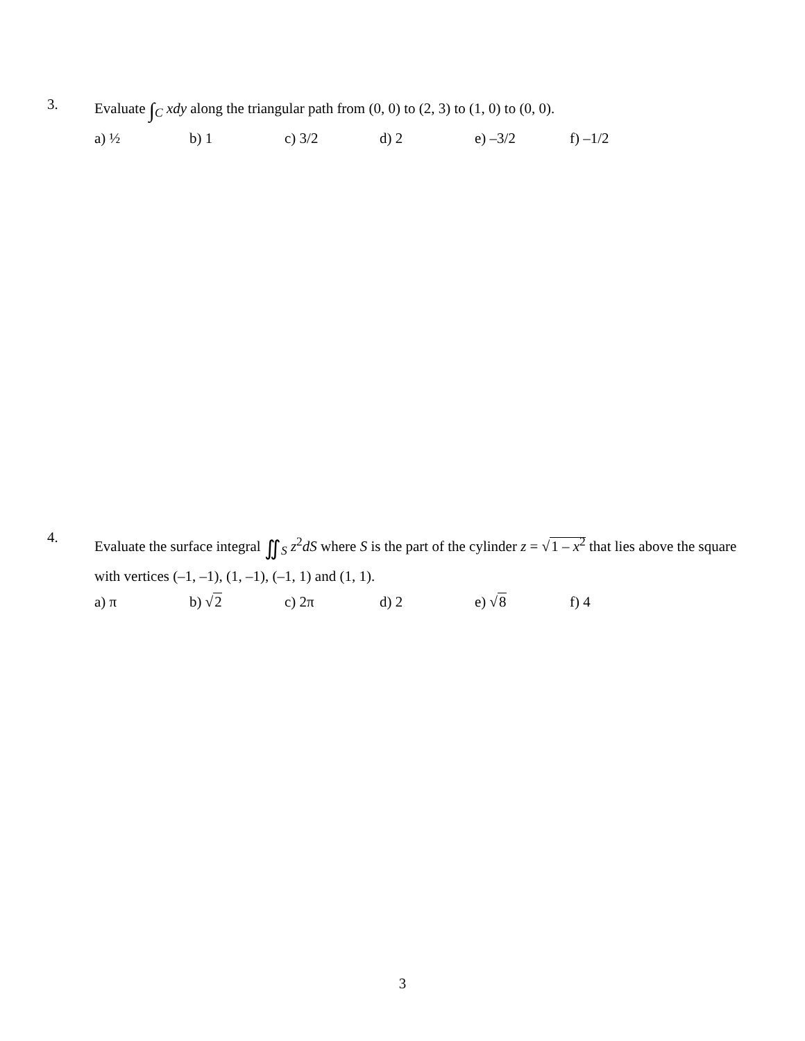3.
Evaluate ∫<sub>C</sub> xdy along the triangular path from (0, 0) to (2, 3) to (1, 0) to (0, 0).
a) ½ b) 1 c) 3/2 d) 2 e) –3/2 f) –1/2
4.
Evaluate the surface integral ∬<sub>S</sub> z<sup>2</sup>dS where S is the part of the cylinder z = √1 – x<sup>2</sup> that lies above the square with vertices (–1, –1), (1, –1), (–1, 1) and (1, 1).
a) π b) √2 c) 2π d) 2 e) √8 f) 4
3